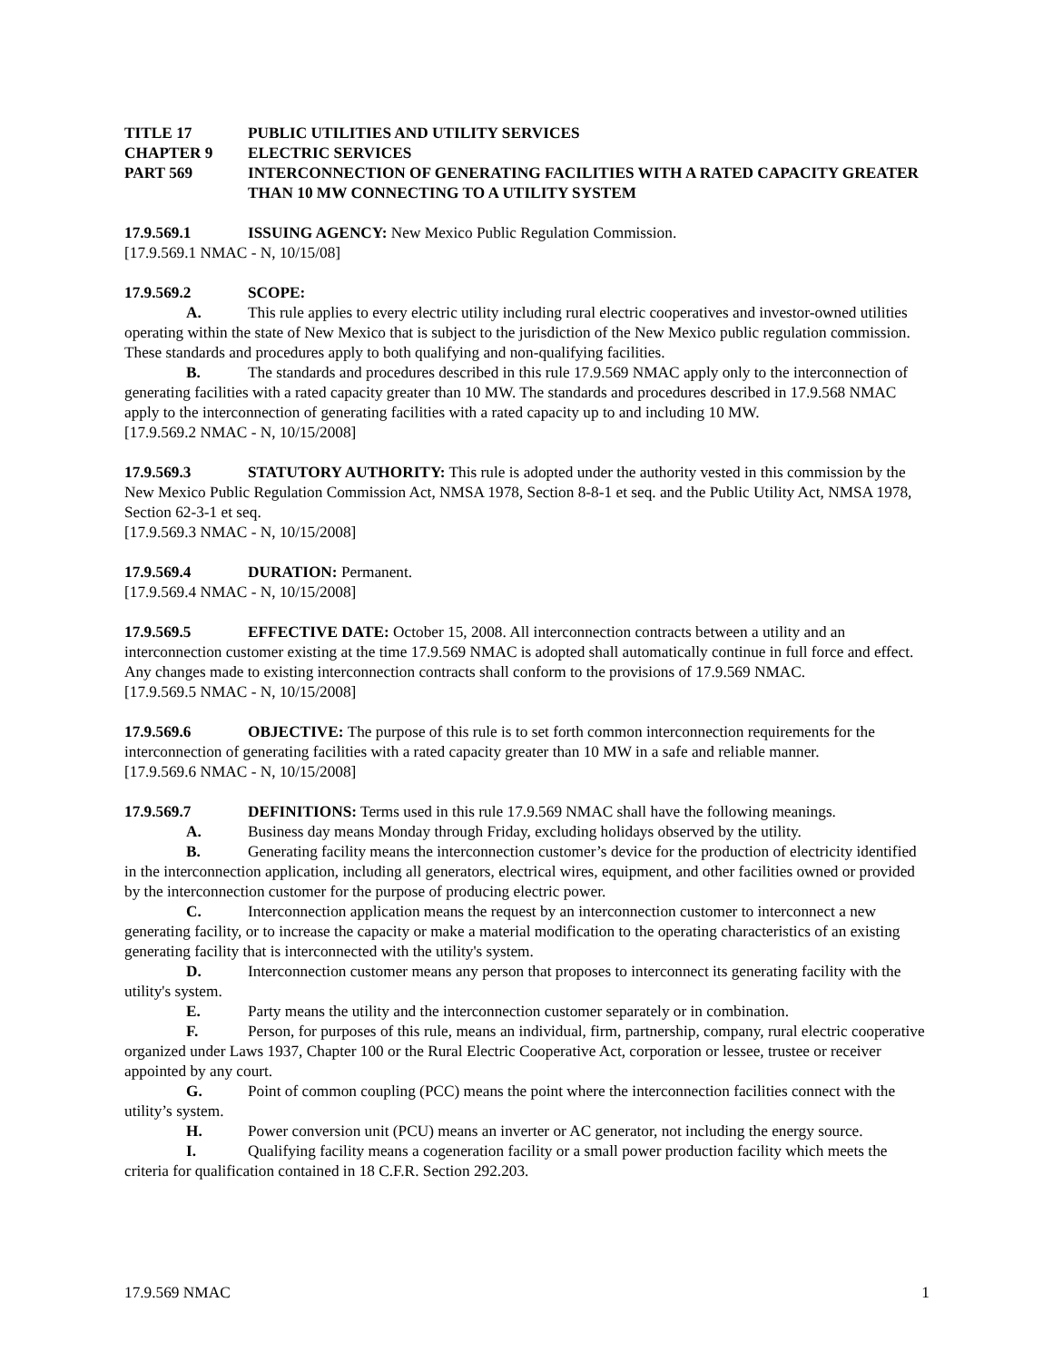TITLE 17 PUBLIC UTILITIES AND UTILITY SERVICES
CHAPTER 9 ELECTRIC SERVICES
PART 569 INTERCONNECTION OF GENERATING FACILITIES WITH A RATED CAPACITY GREATER THAN 10 MW CONNECTING TO A UTILITY SYSTEM
17.9.569.1 ISSUING AGENCY: New Mexico Public Regulation Commission.
[17.9.569.1 NMAC - N, 10/15/08]
17.9.569.2 SCOPE:
A. This rule applies to every electric utility including rural electric cooperatives and investor-owned utilities operating within the state of New Mexico that is subject to the jurisdiction of the New Mexico public regulation commission. These standards and procedures apply to both qualifying and non-qualifying facilities.
B. The standards and procedures described in this rule 17.9.569 NMAC apply only to the interconnection of generating facilities with a rated capacity greater than 10 MW. The standards and procedures described in 17.9.568 NMAC apply to the interconnection of generating facilities with a rated capacity up to and including 10 MW.
[17.9.569.2 NMAC - N, 10/15/2008]
17.9.569.3 STATUTORY AUTHORITY: This rule is adopted under the authority vested in this commission by the New Mexico Public Regulation Commission Act, NMSA 1978, Section 8-8-1 et seq. and the Public Utility Act, NMSA 1978, Section 62-3-1 et seq.
[17.9.569.3 NMAC - N, 10/15/2008]
17.9.569.4 DURATION: Permanent.
[17.9.569.4 NMAC - N, 10/15/2008]
17.9.569.5 EFFECTIVE DATE: October 15, 2008. All interconnection contracts between a utility and an interconnection customer existing at the time 17.9.569 NMAC is adopted shall automatically continue in full force and effect. Any changes made to existing interconnection contracts shall conform to the provisions of 17.9.569 NMAC.
[17.9.569.5 NMAC - N, 10/15/2008]
17.9.569.6 OBJECTIVE: The purpose of this rule is to set forth common interconnection requirements for the interconnection of generating facilities with a rated capacity greater than 10 MW in a safe and reliable manner.
[17.9.569.6 NMAC - N, 10/15/2008]
17.9.569.7 DEFINITIONS: Terms used in this rule 17.9.569 NMAC shall have the following meanings.
A. Business day means Monday through Friday, excluding holidays observed by the utility.
B. Generating facility means the interconnection customer’s device for the production of electricity identified in the interconnection application, including all generators, electrical wires, equipment, and other facilities owned or provided by the interconnection customer for the purpose of producing electric power.
C. Interconnection application means the request by an interconnection customer to interconnect a new generating facility, or to increase the capacity or make a material modification to the operating characteristics of an existing generating facility that is interconnected with the utility's system.
D. Interconnection customer means any person that proposes to interconnect its generating facility with the utility's system.
E. Party means the utility and the interconnection customer separately or in combination.
F. Person, for purposes of this rule, means an individual, firm, partnership, company, rural electric cooperative organized under Laws 1937, Chapter 100 or the Rural Electric Cooperative Act, corporation or lessee, trustee or receiver appointed by any court.
G. Point of common coupling (PCC) means the point where the interconnection facilities connect with the utility’s system.
H. Power conversion unit (PCU) means an inverter or AC generator, not including the energy source.
I. Qualifying facility means a cogeneration facility or a small power production facility which meets the criteria for qualification contained in 18 C.F.R. Section 292.203.
17.9.569 NMAC 1